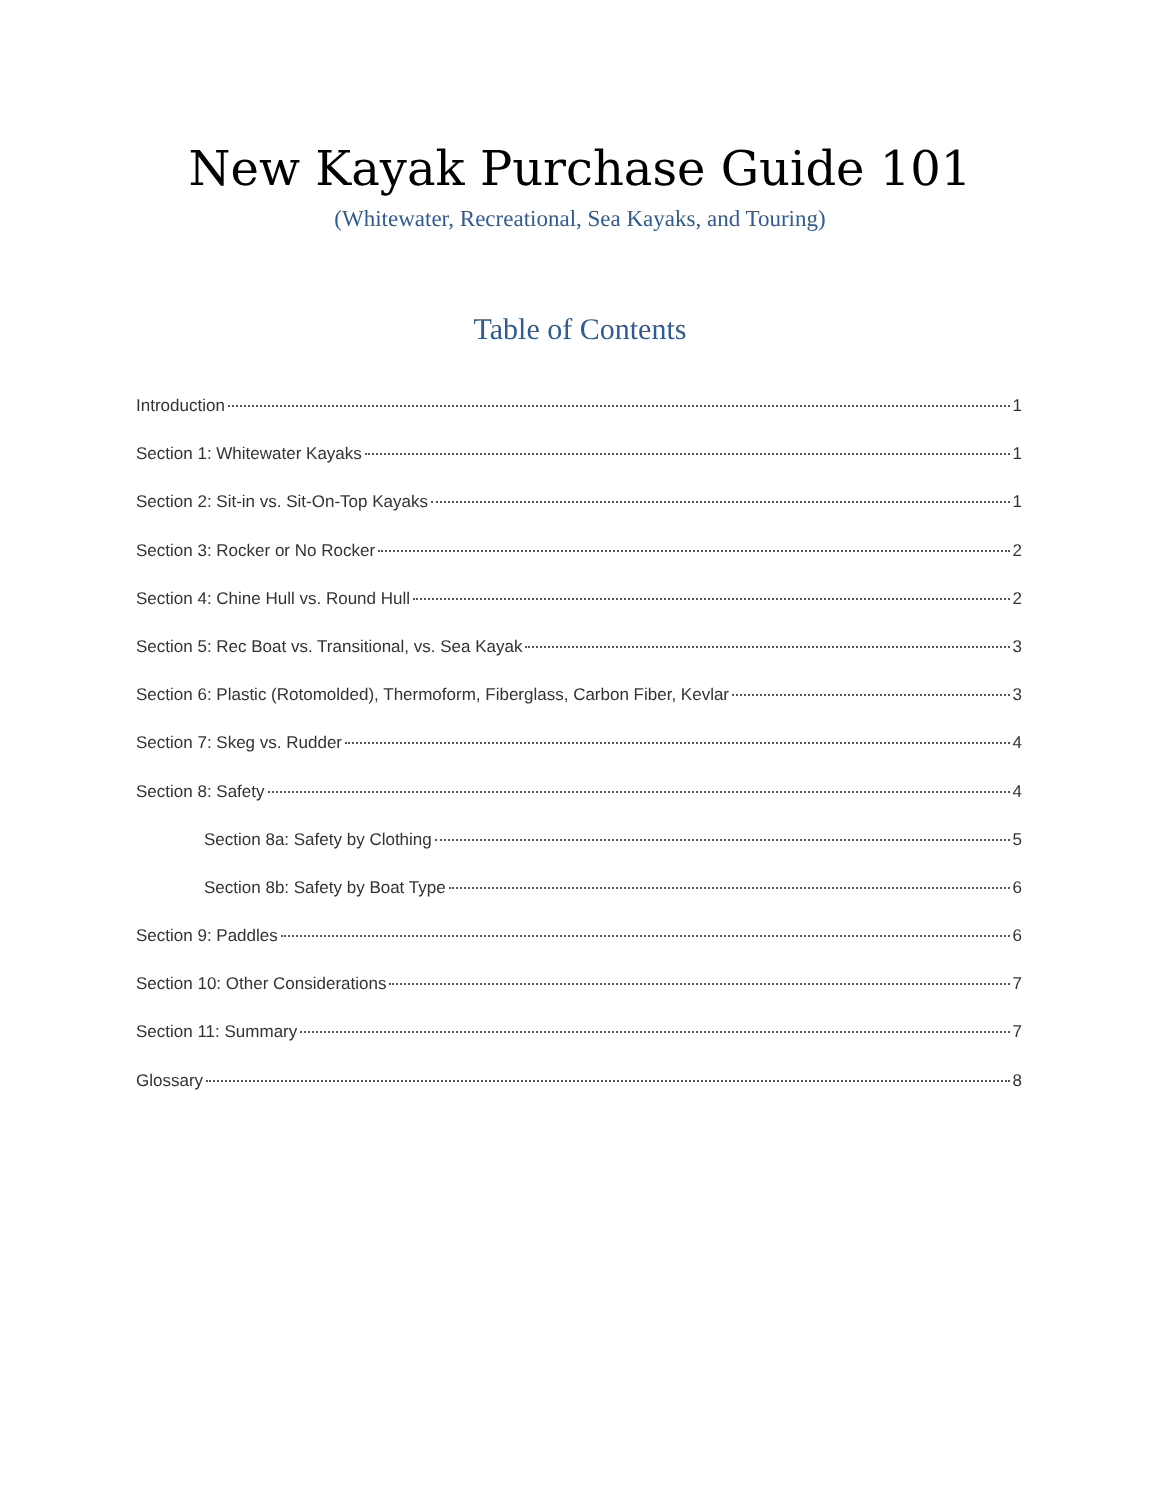New Kayak Purchase Guide 101
(Whitewater, Recreational, Sea Kayaks, and Touring)
Table of Contents
Introduction 1
Section 1: Whitewater Kayaks 1
Section 2: Sit-in vs. Sit-On-Top Kayaks 1
Section 3: Rocker or No Rocker 2
Section 4: Chine Hull vs. Round Hull 2
Section 5: Rec Boat vs. Transitional, vs. Sea Kayak 3
Section 6: Plastic (Rotomolded), Thermoform, Fiberglass, Carbon Fiber, Kevlar 3
Section 7: Skeg vs. Rudder 4
Section 8: Safety 4
Section 8a: Safety by Clothing 5
Section 8b: Safety by Boat Type 6
Section 9: Paddles 6
Section 10: Other Considerations 7
Section 11: Summary 7
Glossary 8